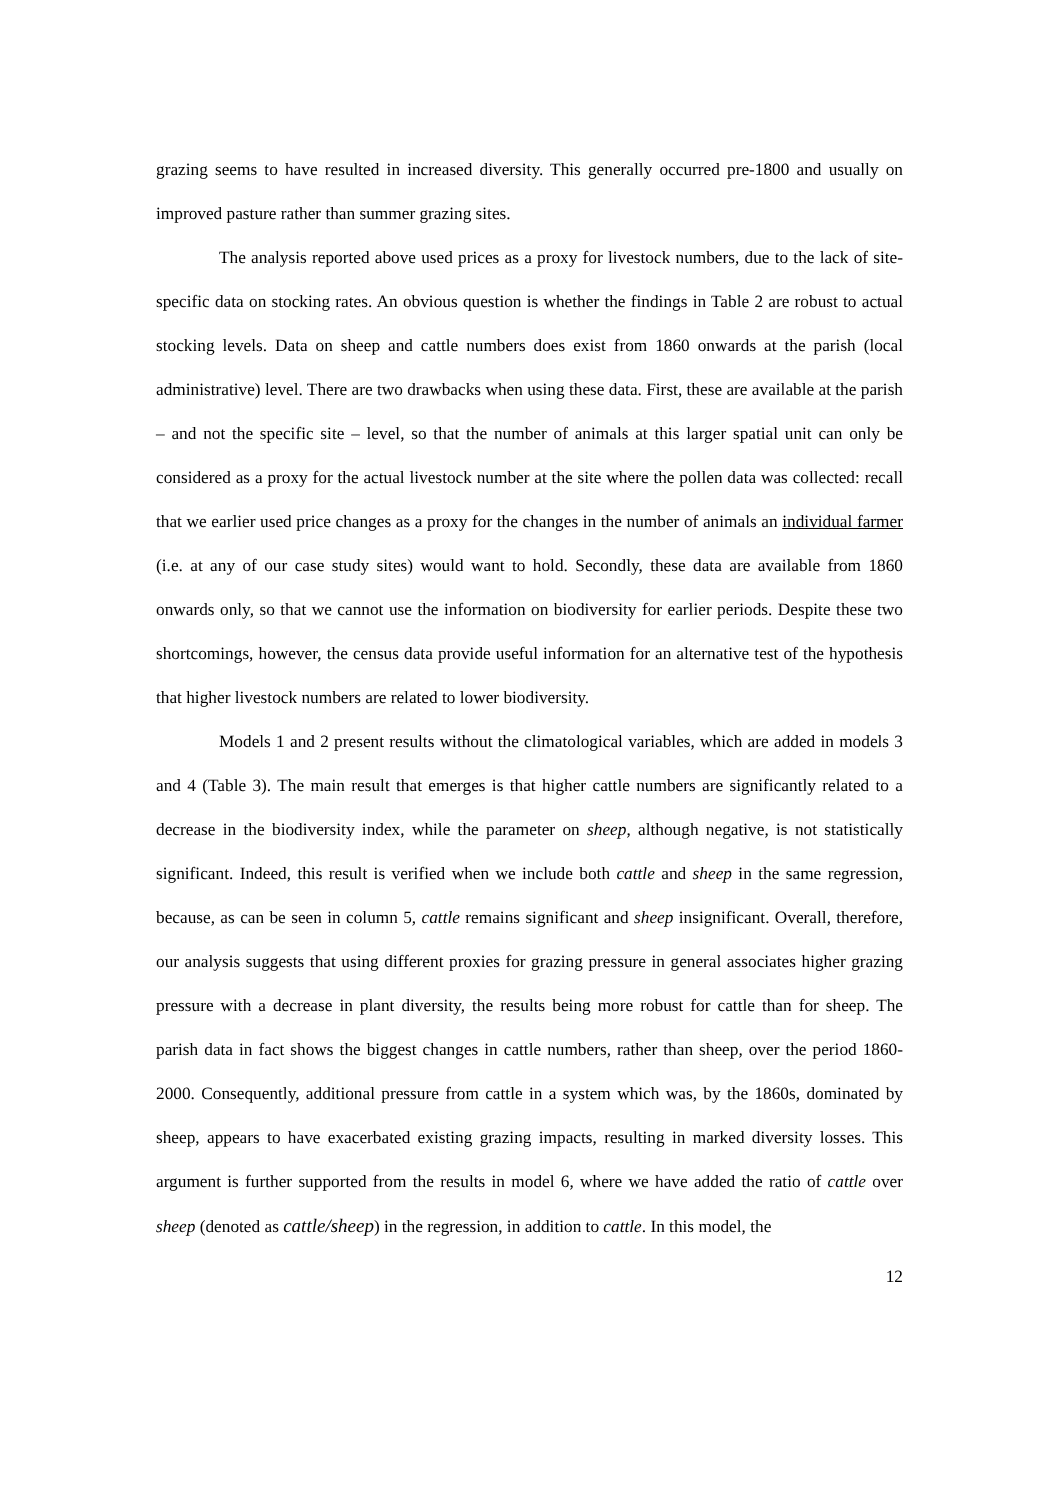grazing seems to have resulted in increased diversity. This generally occurred pre-1800 and usually on improved pasture rather than summer grazing sites.
The analysis reported above used prices as a proxy for livestock numbers, due to the lack of site-specific data on stocking rates. An obvious question is whether the findings in Table 2 are robust to actual stocking levels. Data on sheep and cattle numbers does exist from 1860 onwards at the parish (local administrative) level. There are two drawbacks when using these data. First, these are available at the parish – and not the specific site – level, so that the number of animals at this larger spatial unit can only be considered as a proxy for the actual livestock number at the site where the pollen data was collected: recall that we earlier used price changes as a proxy for the changes in the number of animals an individual farmer (i.e. at any of our case study sites) would want to hold. Secondly, these data are available from 1860 onwards only, so that we cannot use the information on biodiversity for earlier periods. Despite these two shortcomings, however, the census data provide useful information for an alternative test of the hypothesis that higher livestock numbers are related to lower biodiversity.
Models 1 and 2 present results without the climatological variables, which are added in models 3 and 4 (Table 3). The main result that emerges is that higher cattle numbers are significantly related to a decrease in the biodiversity index, while the parameter on sheep, although negative, is not statistically significant. Indeed, this result is verified when we include both cattle and sheep in the same regression, because, as can be seen in column 5, cattle remains significant and sheep insignificant. Overall, therefore, our analysis suggests that using different proxies for grazing pressure in general associates higher grazing pressure with a decrease in plant diversity, the results being more robust for cattle than for sheep. The parish data in fact shows the biggest changes in cattle numbers, rather than sheep, over the period 1860-2000. Consequently, additional pressure from cattle in a system which was, by the 1860s, dominated by sheep, appears to have exacerbated existing grazing impacts, resulting in marked diversity losses. This argument is further supported from the results in model 6, where we have added the ratio of cattle over sheep (denoted as cattle/sheep) in the regression, in addition to cattle. In this model, the
12